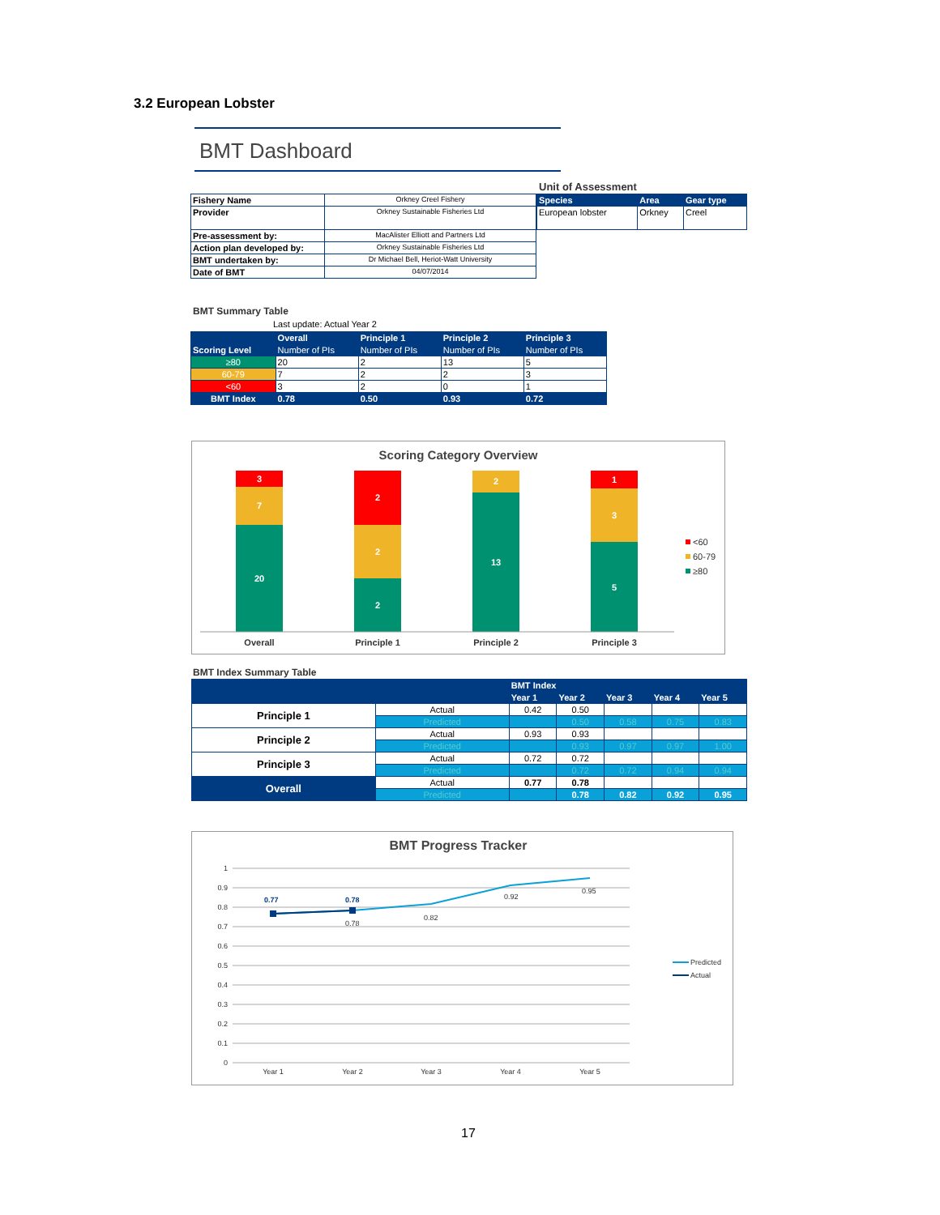3.2 European Lobster
BMT Dashboard
Unit of Assessment
| Fishery Name | Orkney Creel Fishery |
| Provider | Orkney Sustainable Fisheries Ltd |
| Pre-assessment by: | MacAlister Elliott and Partners Ltd |
| Action plan developed by: | Orkney Sustainable Fisheries Ltd |
| BMT undertaken by: | Dr Michael Bell, Heriot-Watt University |
| Date of BMT | 04/07/2014 |
| Species | Area | Gear type |
| --- | --- | --- |
| European lobster | Orkney | Creel |
BMT Summary Table
Last update: Actual Year 2
| | Overall | Principle 1 | Principle 2 | Principle 3 |
| Scoring Level | Number of PIs | Number of PIs | Number of PIs | Number of PIs |
| ≥80 | 20 | 2 | 13 | 5 |
| 60-79 | 7 | 2 | 2 | 3 |
| <60 | 3 | 2 | 0 | 1 |
| BMT Index | 0.78 | 0.50 | 0.93 | 0.72 |
Scoring Category Overview
3
7
20
2
2
2
2
13
1
3
5
Overall
Principle 1
Principle 2
Principle 3
<60
60-79
≥80
BMT Index Summary Table
| | | BMT Index | | | | |
| | | Year 1 | Year 2 | Year 3 | Year 4 | Year 5 |
| Principle 1 | Actual | 0.42 | 0.50 | | | |
| | Predicted | | 0.50 | 0.58 | 0.75 | 0.83 |
| Principle 2 | Actual | 0.93 | 0.93 | | | |
| | Predicted | | 0.93 | 0.97 | 0.97 | 1.00 |
| Principle 3 | Actual | 0.72 | 0.72 | | | |
| | Predicted | | 0.72 | 0.72 | 0.94 | 0.94 |
| Overall | Actual | 0.77 | 0.78 | | | |
| | Predicted | | 0.78 | 0.82 | 0.92 | 0.95 |
BMT Progress Tracker
1
0.9
0.8
0.7
0.6
0.5
0.4
0.3
0.2
0.1
0
0.77
0.78
0.78
0.82
0.92
0.95
Year 1
Year 2
Year 3
Year 4
Year 5
Predicted
Actual
17